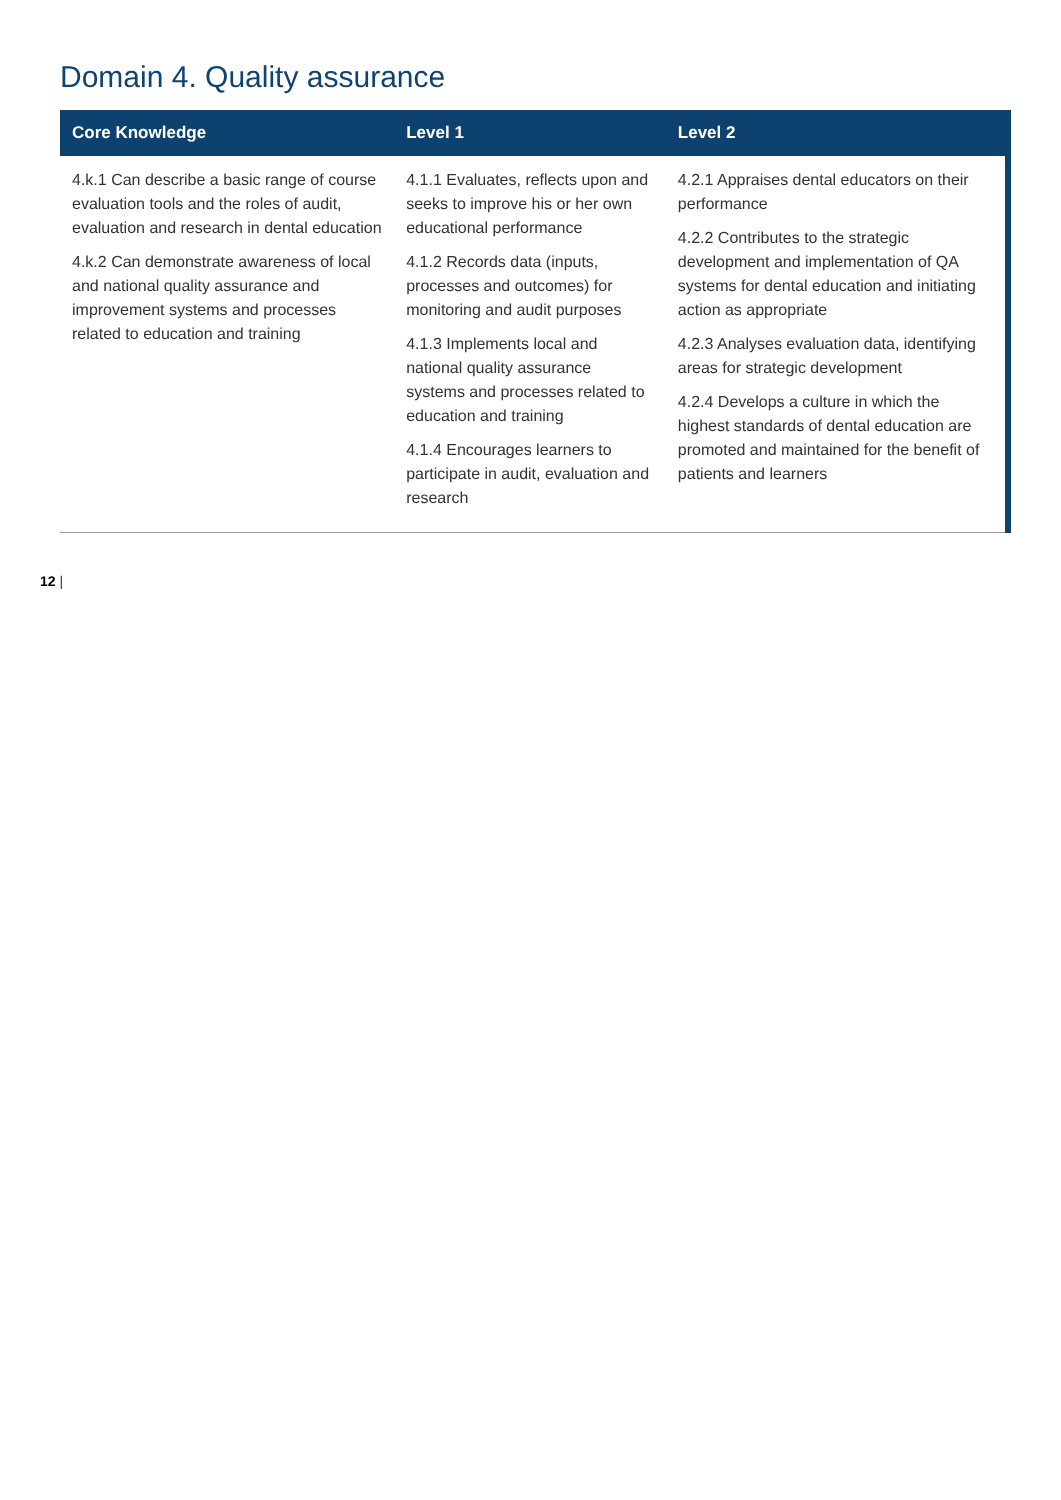Domain 4. Quality assurance
| Core Knowledge | Level 1 | Level 2 |
| --- | --- | --- |
| 4.k.1 Can describe a basic range of course evaluation tools and the roles of audit, evaluation and research in dental education 4.k.2 Can demonstrate awareness of local and national quality assurance and improvement systems and processes related to education and training | 4.1.1 Evaluates, reflects upon and seeks to improve his or her own educational performance 4.1.2 Records data (inputs, processes and outcomes) for monitoring and audit purposes 4.1.3 Implements local and national quality assurance systems and processes related to education and training 4.1.4 Encourages learners to participate in audit, evaluation and research | 4.2.1 Appraises dental educators on their performance 4.2.2 Contributes to the strategic development and implementation of QA systems for dental education and initiating action as appropriate 4.2.3 Analyses evaluation data, identifying areas for strategic development 4.2.4 Develops a culture in which the highest standards of dental education are promoted and maintained for the benefit of patients and learners |
12 |